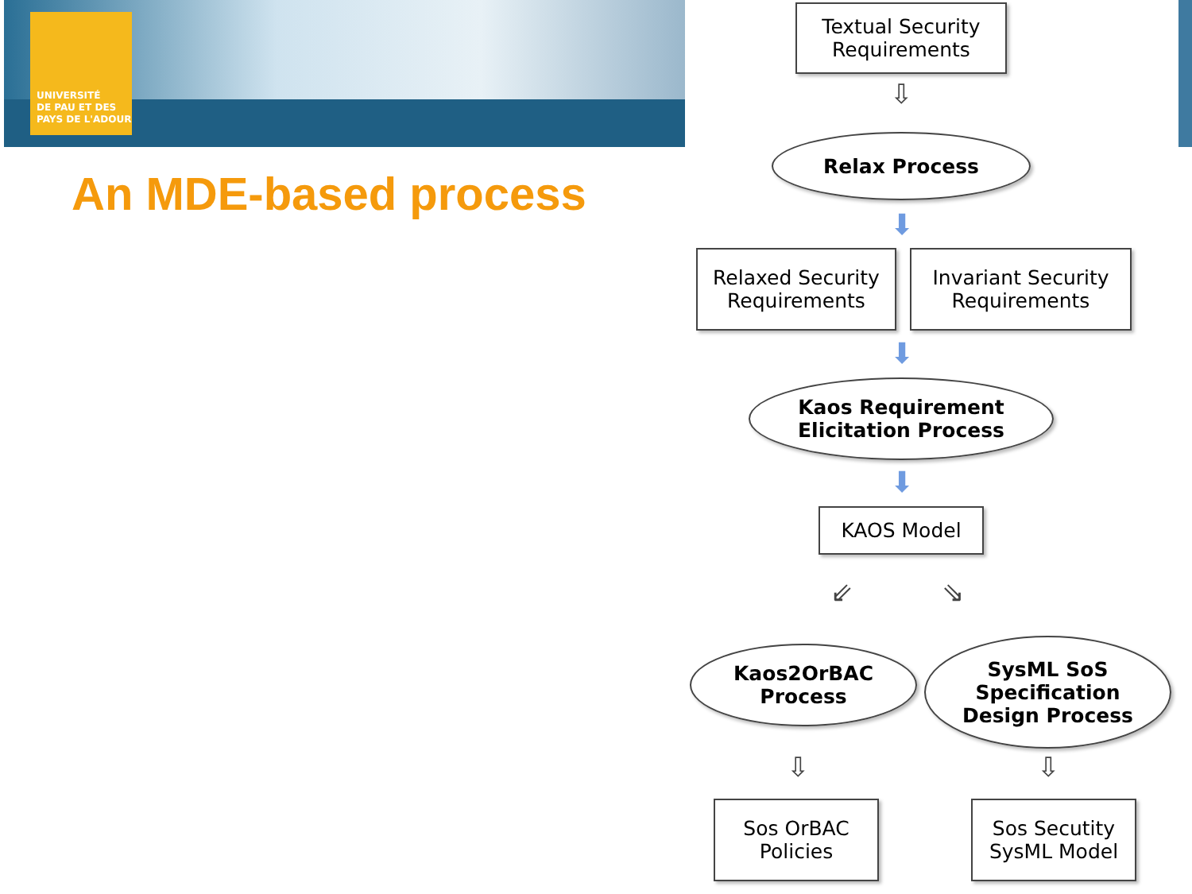UNIVERSITÉ
DE PAU ET DES
PAYS DE L'ADOUR
An MDE-based process
Textual Security
Requirements
⇩
Relax Process
⬇
Relaxed Security
Requirements
Invariant Security
Requirements
⬇
Kaos Requirement
Elicitation Process
⬇
KAOS Model
⇙ ⇘
Kaos2OrBAC
Process
SysML SoS
Specification
Design Process
⇩ ⇩
Sos OrBAC
Policies
Sos Secutity
SysML Model